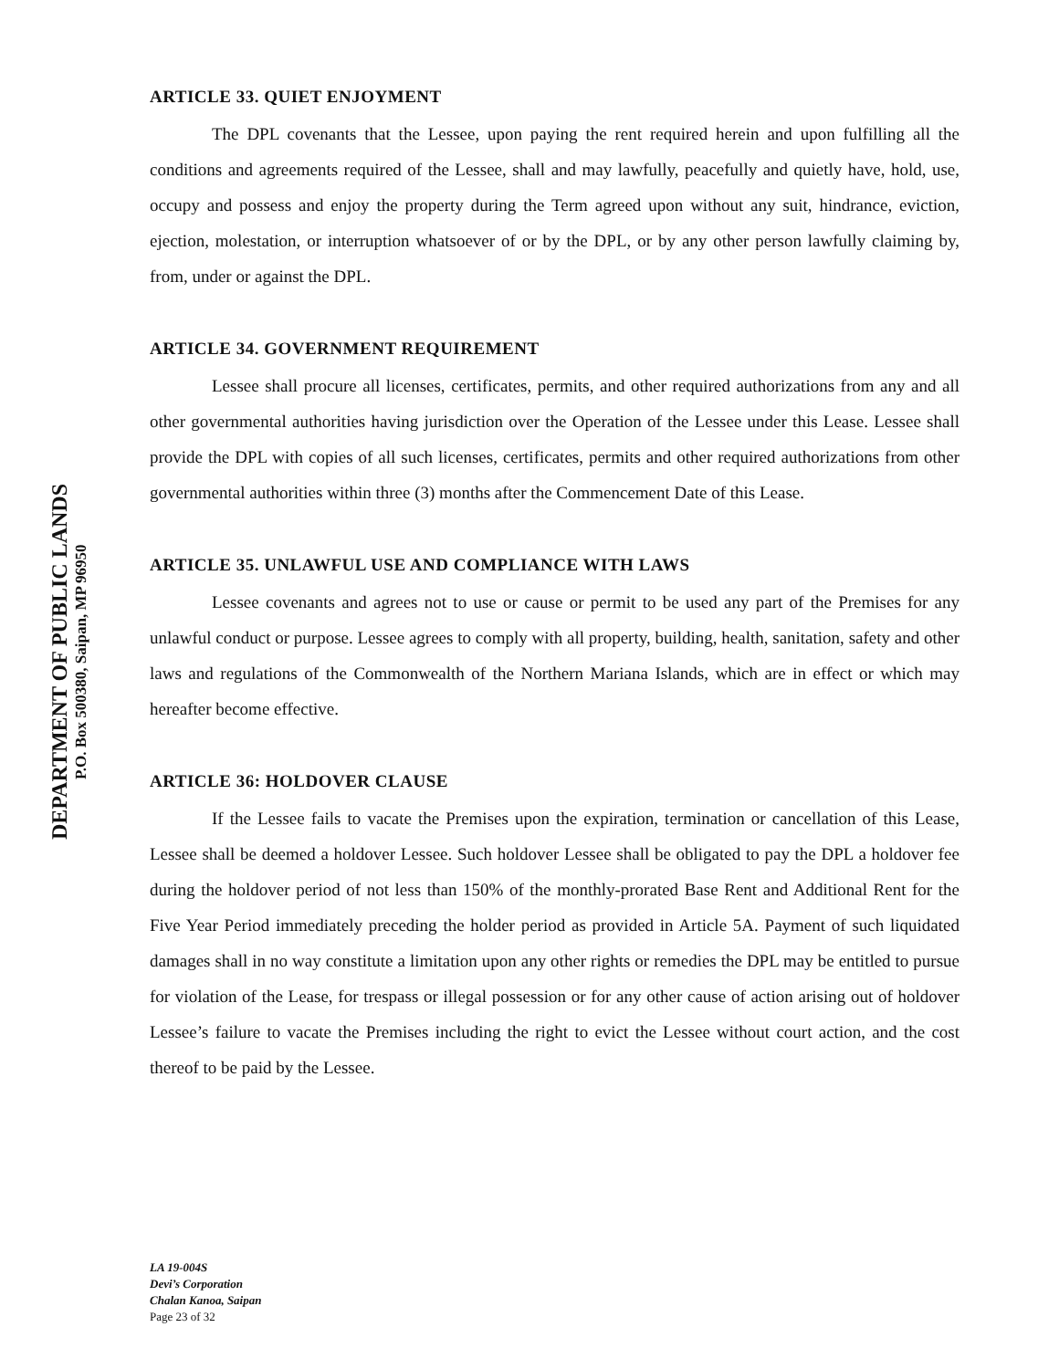DEPARTMENT OF PUBLIC LANDS
P.O. Box 500380, Saipan, MP 96950
ARTICLE 33. QUIET ENJOYMENT
The DPL covenants that the Lessee, upon paying the rent required herein and upon fulfilling all the conditions and agreements required of the Lessee, shall and may lawfully, peacefully and quietly have, hold, use, occupy and possess and enjoy the property during the Term agreed upon without any suit, hindrance, eviction, ejection, molestation, or interruption whatsoever of or by the DPL, or by any other person lawfully claiming by, from, under or against the DPL.
ARTICLE 34. GOVERNMENT REQUIREMENT
Lessee shall procure all licenses, certificates, permits, and other required authorizations from any and all other governmental authorities having jurisdiction over the Operation of the Lessee under this Lease. Lessee shall provide the DPL with copies of all such licenses, certificates, permits and other required authorizations from other governmental authorities within three (3) months after the Commencement Date of this Lease.
ARTICLE 35. UNLAWFUL USE AND COMPLIANCE WITH LAWS
Lessee covenants and agrees not to use or cause or permit to be used any part of the Premises for any unlawful conduct or purpose. Lessee agrees to comply with all property, building, health, sanitation, safety and other laws and regulations of the Commonwealth of the Northern Mariana Islands, which are in effect or which may hereafter become effective.
ARTICLE 36: HOLDOVER CLAUSE
If the Lessee fails to vacate the Premises upon the expiration, termination or cancellation of this Lease, Lessee shall be deemed a holdover Lessee. Such holdover Lessee shall be obligated to pay the DPL a holdover fee during the holdover period of not less than 150% of the monthly-prorated Base Rent and Additional Rent for the Five Year Period immediately preceding the holder period as provided in Article 5A. Payment of such liquidated damages shall in no way constitute a limitation upon any other rights or remedies the DPL may be entitled to pursue for violation of the Lease, for trespass or illegal possession or for any other cause of action arising out of holdover Lessee’s failure to vacate the Premises including the right to evict the Lessee without court action, and the cost thereof to be paid by the Lessee.
LA 19-004S
Devi’s Corporation
Chalan Kanoa, Saipan
Page 23 of 32